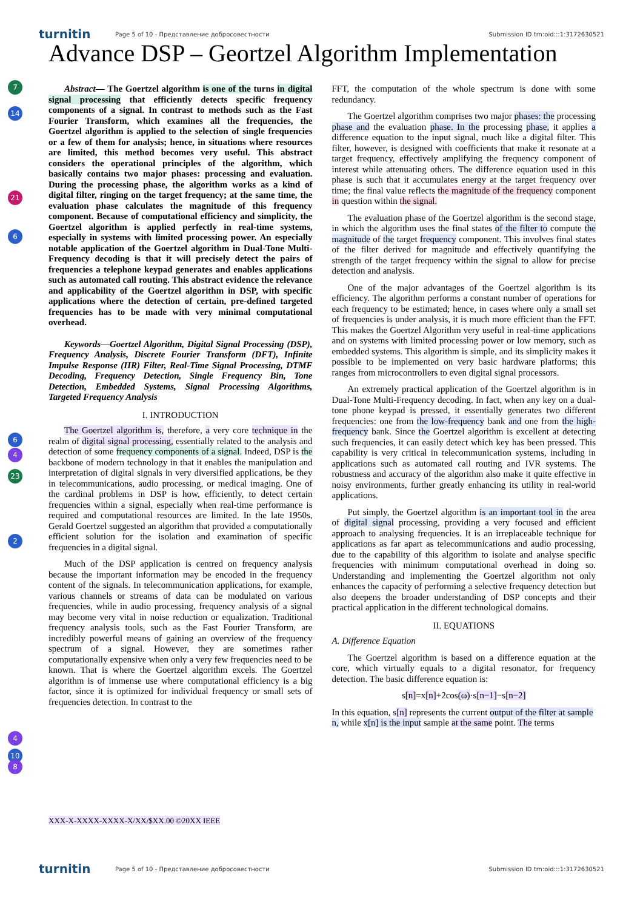turnitin Page 5 of 10 - Представление добросовестности Submission ID trn:oid:::1:3172630521
Advance DSP – Geortzel Algorithm Implementation
7
14
21
6
6
4
23
2
4
10
8
Abstract— The Goertzel algorithm is one of the turns in digital signal processing that efficiently detects specific frequency components of a signal. In contrast to methods such as the Fast Fourier Transform, which examines all the frequencies, the Goertzel algorithm is applied to the selection of single frequencies or a few of them for analysis; hence, in situations where resources are limited, this method becomes very useful. This abstract considers the operational principles of the algorithm, which basically contains two major phases: processing and evaluation. During the processing phase, the algorithm works as a kind of digital filter, ringing on the target frequency; at the same time, the evaluation phase calculates the magnitude of this frequency component. Because of computational efficiency and simplicity, the Goertzel algorithm is applied perfectly in real-time systems, especially in systems with limited processing power. An especially notable application of the Goertzel algorithm in Dual-Tone Multi-Frequency decoding is that it will precisely detect the pairs of frequencies a telephone keypad generates and enables applications such as automated call routing. This abstract evidence the relevance and applicability of the Goertzel algorithm in DSP, with specific applications where the detection of certain, pre-defined targeted frequencies has to be made with very minimal computational overhead.
Keywords—Goertzel Algorithm, Digital Signal Processing (DSP), Frequency Analysis, Discrete Fourier Transform (DFT), Infinite Impulse Response (IIR) Filter, Real-Time Signal Processing, DTMF Decoding, Frequency Detection, Single Frequency Bin, Tone Detection, Embedded Systems, Signal Processing Algorithms, Targeted Frequency Analysis
I. INTRODUCTION
The Goertzel algorithm is, therefore, a very core technique in the realm of digital signal processing, essentially related to the analysis and detection of some frequency components of a signal. Indeed, DSP is the backbone of modern technology in that it enables the manipulation and interpretation of digital signals in very diversified applications, be they in telecommunications, audio processing, or medical imaging. One of the cardinal problems in DSP is how, efficiently, to detect certain frequencies within a signal, especially when real-time performance is required and computational resources are limited. In the late 1950s, Gerald Goertzel suggested an algorithm that provided a computationally efficient solution for the isolation and examination of specific frequencies in a digital signal.
Much of the DSP application is centred on frequency analysis because the important information may be encoded in the frequency content of the signals. In telecommunication applications, for example, various channels or streams of data can be modulated on various frequencies, while in audio processing, frequency analysis of a signal may become very vital in noise reduction or equalization. Traditional frequency analysis tools, such as the Fast Fourier Transform, are incredibly powerful means of gaining an overview of the frequency spectrum of a signal. However, they are sometimes rather computationally expensive when only a very few frequencies need to be known. That is where the Goertzel algorithm excels. The Goertzel algorithm is of immense use where computational efficiency is a big factor, since it is optimized for individual frequency or small sets of frequencies detection. In contrast to the
FFT, the computation of the whole spectrum is done with some redundancy.
The Goertzel algorithm comprises two major phases: the processing phase and the evaluation phase. In the processing phase, it applies a difference equation to the input signal, much like a digital filter. This filter, however, is designed with coefficients that make it resonate at a target frequency, effectively amplifying the frequency component of interest while attenuating others. The difference equation used in this phase is such that it accumulates energy at the target frequency over time; the final value reflects the magnitude of the frequency component in question within the signal.
The evaluation phase of the Goertzel algorithm is the second stage, in which the algorithm uses the final states of the filter to compute the magnitude of the target frequency component. This involves final states of the filter derived for magnitude and effectively quantifying the strength of the target frequency within the signal to allow for precise detection and analysis.
One of the major advantages of the Goertzel algorithm is its efficiency. The algorithm performs a constant number of operations for each frequency to be estimated; hence, in cases where only a small set of frequencies is under analysis, it is much more efficient than the FFT. This makes the Goertzel Algorithm very useful in real-time applications and on systems with limited processing power or low memory, such as embedded systems. This algorithm is simple, and its simplicity makes it possible to be implemented on very basic hardware platforms; this ranges from microcontrollers to even digital signal processors.
An extremely practical application of the Goertzel algorithm is in Dual-Tone Multi-Frequency decoding. In fact, when any key on a dual-tone phone keypad is pressed, it essentially generates two different frequencies: one from the low-frequency bank and one from the high-frequency bank. Since the Goertzel algorithm is excellent at detecting such frequencies, it can easily detect which key has been pressed. This capability is very critical in telecommunication systems, including in applications such as automated call routing and IVR systems. The robustness and accuracy of the algorithm also make it quite effective in noisy environments, further greatly enhancing its utility in real-world applications.
Put simply, the Goertzel algorithm is an important tool in the area of digital signal processing, providing a very focused and efficient approach to analysing frequencies. It is an irreplaceable technique for applications as far apart as telecommunications and audio processing, due to the capability of this algorithm to isolate and analyse specific frequencies with minimum computational overhead in doing so. Understanding and implementing the Goertzel algorithm not only enhances the capacity of performing a selective frequency detection but also deepens the broader understanding of DSP concepts and their practical application in the different technological domains.
II. EQUATIONS
A. Difference Equation
The Goertzel algorithm is based on a difference equation at the core, which virtually equals to a digital resonator, for frequency detection. The basic difference equation is:
s[n]=x[n]+2cos(ω)·s[n−1]−s[n−2]
In this equation, s[n] represents the current output of the filter at sample n, while x[n] is the input sample at the same point. The terms
XXX-X-XXXX-XXXX-X/XX/$XX.00 ©20XX IEEE
turnitin Page 5 of 10 - Представление добросовестности Submission ID trn:oid:::1:3172630521